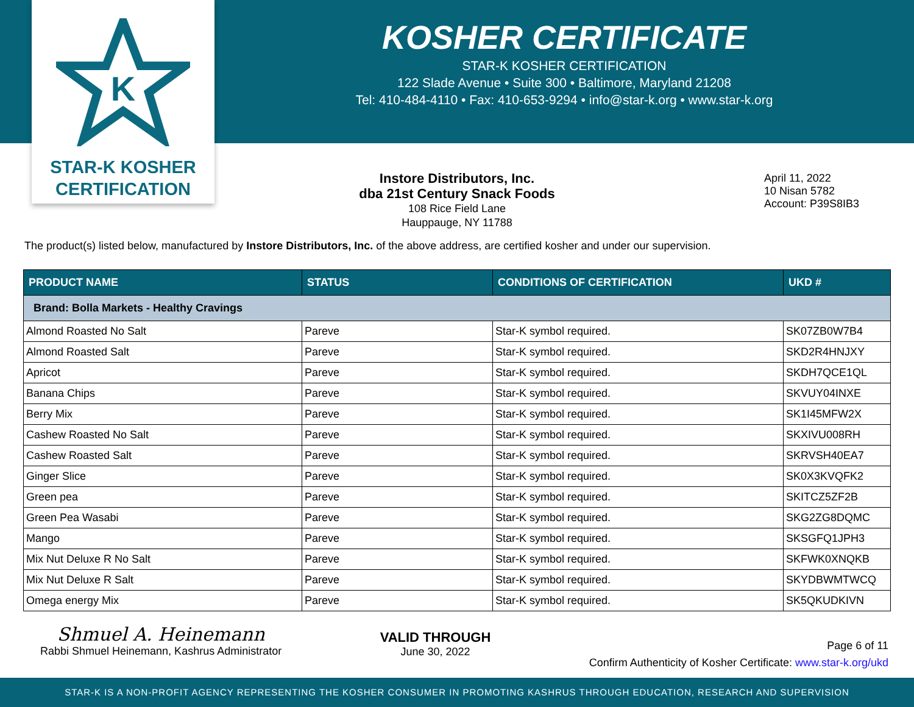K
STAR-K KOSHER
CERTIFICATION
KOSHER CERTIFICATE
STAR-K KOSHER CERTIFICATION
122 Slade Avenue • Suite 300 • Baltimore, Maryland 21208
Tel: 410-484-4110 • Fax: 410-653-9294 • info@star-k.org • www.star-k.org
Instore Distributors, Inc.
dba 21st Century Snack Foods
108 Rice Field Lane
Hauppauge, NY 11788
April 11, 2022
10 Nisan 5782
Account: P39S8IB3
The product(s) listed below, manufactured by Instore Distributors, Inc. of the above address, are certified kosher and under our supervision.
| PRODUCT NAME | STATUS | CONDITIONS OF CERTIFICATION | UKD # |
| --- | --- | --- | --- |
| Brand: Bolla Markets - Healthy Cravings | | | |
| Almond Roasted No Salt | Pareve | Star-K symbol required. | SK07ZB0W7B4 |
| Almond Roasted Salt | Pareve | Star-K symbol required. | SKD2R4HNJXY |
| Apricot | Pareve | Star-K symbol required. | SKDH7QCE1QL |
| Banana Chips | Pareve | Star-K symbol required. | SKVUY04INXE |
| Berry Mix | Pareve | Star-K symbol required. | SK1I45MFW2X |
| Cashew Roasted No Salt | Pareve | Star-K symbol required. | SKXIVU008RH |
| Cashew Roasted Salt | Pareve | Star-K symbol required. | SKRVSH40EA7 |
| Ginger Slice | Pareve | Star-K symbol required. | SK0X3KVQFK2 |
| Green pea | Pareve | Star-K symbol required. | SKITCZ5ZF2B |
| Green Pea Wasabi | Pareve | Star-K symbol required. | SKG2ZG8DQMC |
| Mango | Pareve | Star-K symbol required. | SKSGFQ1JPH3 |
| Mix Nut Deluxe R No Salt | Pareve | Star-K symbol required. | SKFWK0XNQKB |
| Mix Nut Deluxe R Salt | Pareve | Star-K symbol required. | SKYDBWMTWCQ |
| Omega energy Mix | Pareve | Star-K symbol required. | SK5QKUDKIVN |
Shmuel A. Heinemann
Rabbi Shmuel Heinemann, Kashrus Administrator
VALID THROUGH
June 30, 2022
Page 6 of 11
Confirm Authenticity of Kosher Certificate: www.star-k.org/ukd
STAR-K IS A NON-PROFIT AGENCY REPRESENTING THE KOSHER CONSUMER IN PROMOTING KASHRUS THROUGH EDUCATION, RESEARCH AND SUPERVISION